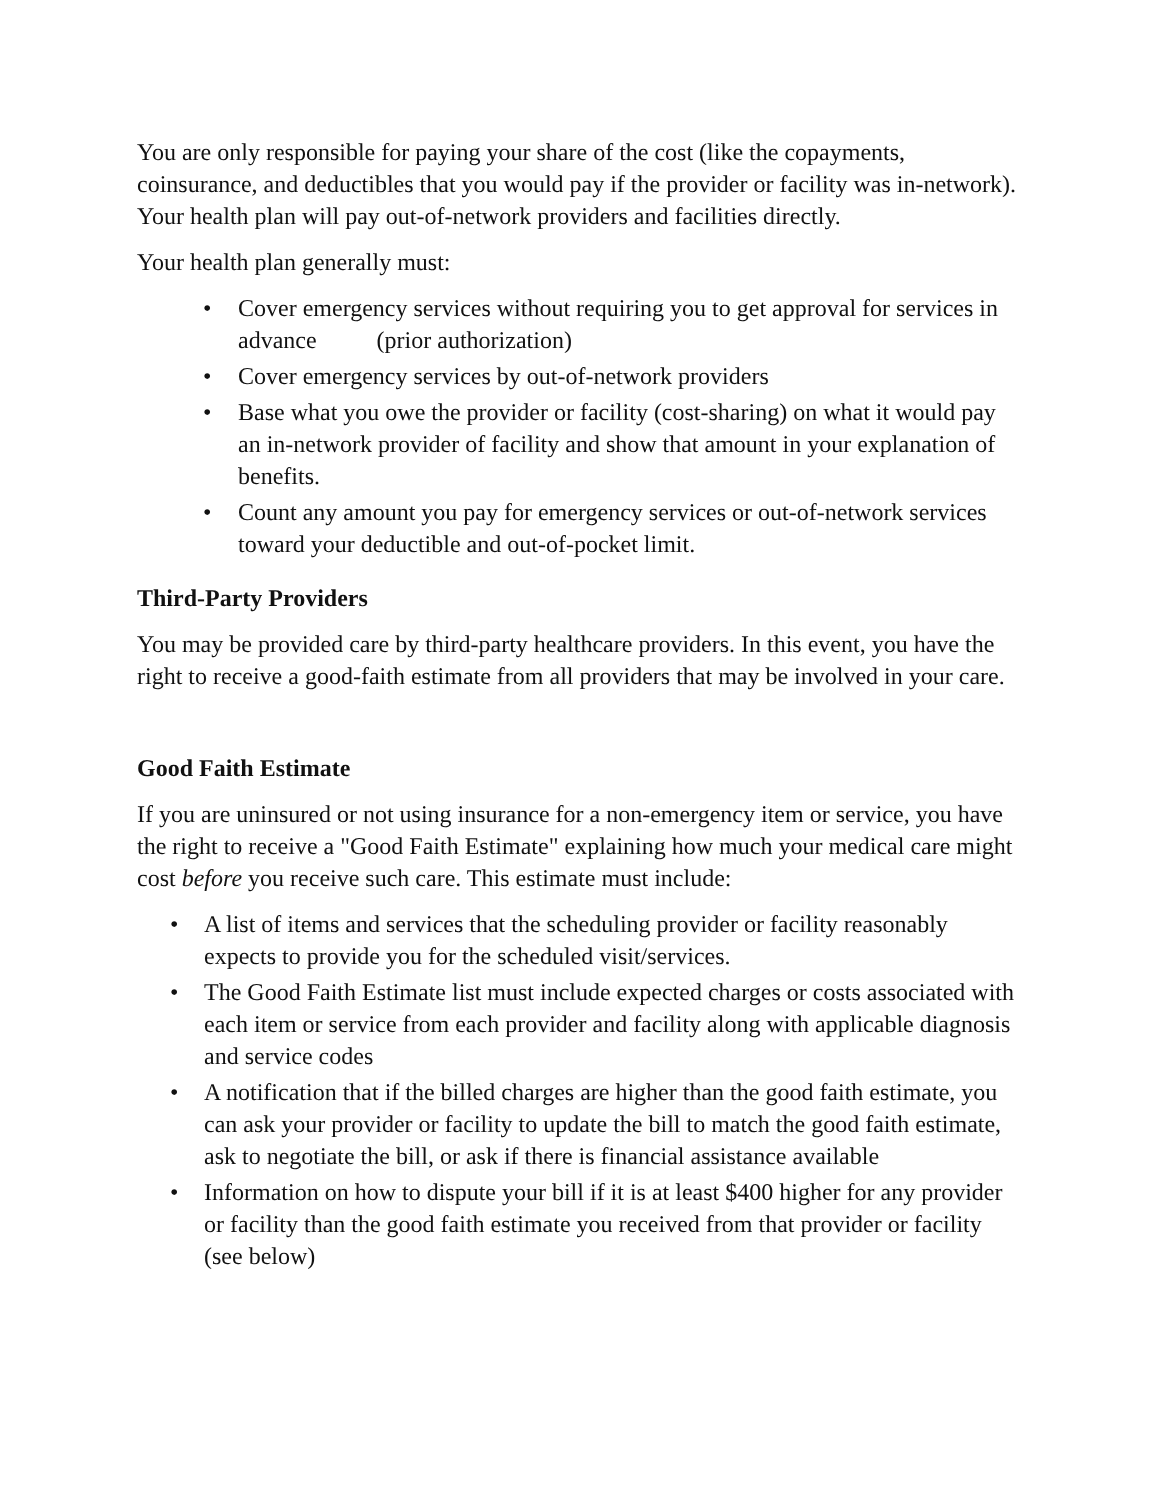You are only responsible for paying your share of the cost (like the copayments, coinsurance, and deductibles that you would pay if the provider or facility was in-network). Your health plan will pay out-of-network providers and facilities directly.
Your health plan generally must:
• Cover emergency services without requiring you to get approval for services in advance (prior authorization)
• Cover emergency services by out-of-network providers
• Base what you owe the provider or facility (cost-sharing) on what it would pay an in-network provider of facility and show that amount in your explanation of benefits.
• Count any amount you pay for emergency services or out-of-network services toward your deductible and out-of-pocket limit.
Third-Party Providers
You may be provided care by third-party healthcare providers. In this event, you have the right to receive a good-faith estimate from all providers that may be involved in your care.
Good Faith Estimate
If you are uninsured or not using insurance for a non-emergency item or service, you have the right to receive a "Good Faith Estimate" explaining how much your medical care might cost before you receive such care. This estimate must include:
• A list of items and services that the scheduling provider or facility reasonably expects to provide you for the scheduled visit/services.
• The Good Faith Estimate list must include expected charges or costs associated with each item or service from each provider and facility along with applicable diagnosis and service codes
• A notification that if the billed charges are higher than the good faith estimate, you can ask your provider or facility to update the bill to match the good faith estimate, ask to negotiate the bill, or ask if there is financial assistance available
• Information on how to dispute your bill if it is at least $400 higher for any provider or facility than the good faith estimate you received from that provider or facility (see below)